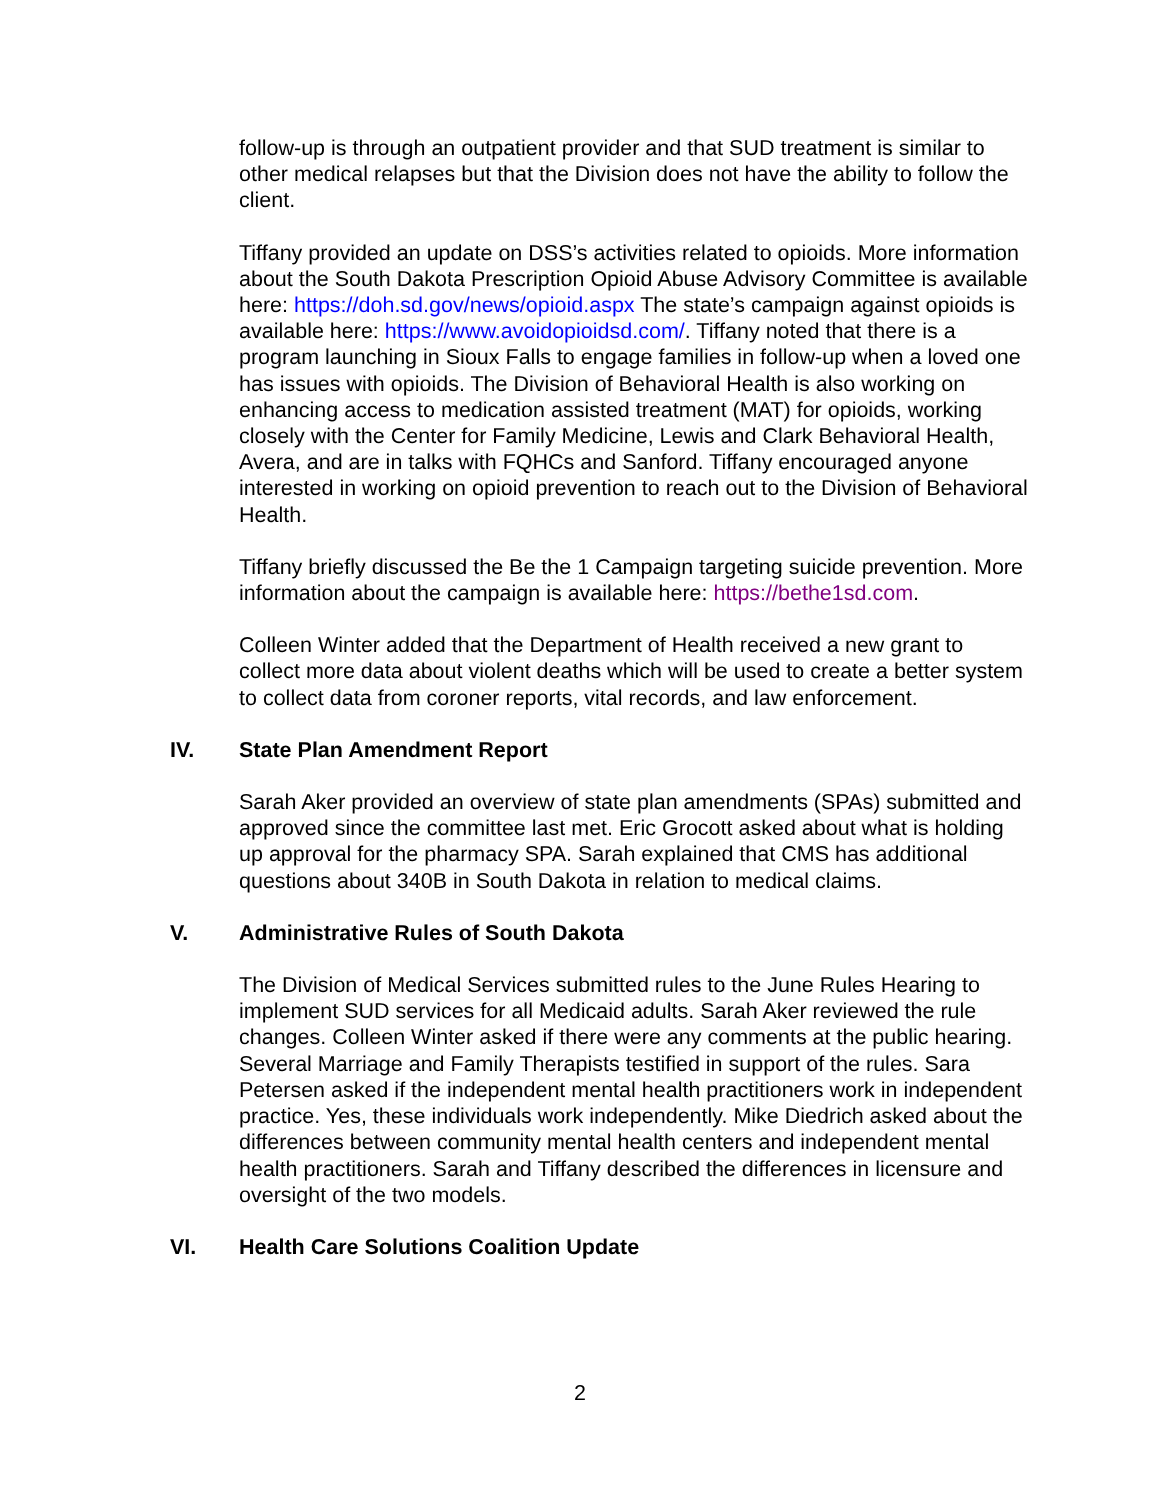follow-up is through an outpatient provider and that SUD treatment is similar to other medical relapses but that the Division does not have the ability to follow the client.
Tiffany provided an update on DSS’s activities related to opioids. More information about the South Dakota Prescription Opioid Abuse Advisory Committee is available here: https://doh.sd.gov/news/opioid.aspx The state’s campaign against opioids is available here: https://www.avoidopioidsd.com/. Tiffany noted that there is a program launching in Sioux Falls to engage families in follow-up when a loved one has issues with opioids. The Division of Behavioral Health is also working on enhancing access to medication assisted treatment (MAT) for opioids, working closely with the Center for Family Medicine, Lewis and Clark Behavioral Health, Avera, and are in talks with FQHCs and Sanford. Tiffany encouraged anyone interested in working on opioid prevention to reach out to the Division of Behavioral Health.
Tiffany briefly discussed the Be the 1 Campaign targeting suicide prevention. More information about the campaign is available here: https://bethe1sd.com.
Colleen Winter added that the Department of Health received a new grant to collect more data about violent deaths which will be used to create a better system to collect data from coroner reports, vital records, and law enforcement.
IV. State Plan Amendment Report
Sarah Aker provided an overview of state plan amendments (SPAs) submitted and approved since the committee last met. Eric Grocott asked about what is holding up approval for the pharmacy SPA. Sarah explained that CMS has additional questions about 340B in South Dakota in relation to medical claims.
V. Administrative Rules of South Dakota
The Division of Medical Services submitted rules to the June Rules Hearing to implement SUD services for all Medicaid adults. Sarah Aker reviewed the rule changes. Colleen Winter asked if there were any comments at the public hearing. Several Marriage and Family Therapists testified in support of the rules. Sara Petersen asked if the independent mental health practitioners work in independent practice. Yes, these individuals work independently. Mike Diedrich asked about the differences between community mental health centers and independent mental health practitioners. Sarah and Tiffany described the differences in licensure and oversight of the two models.
VI. Health Care Solutions Coalition Update
2